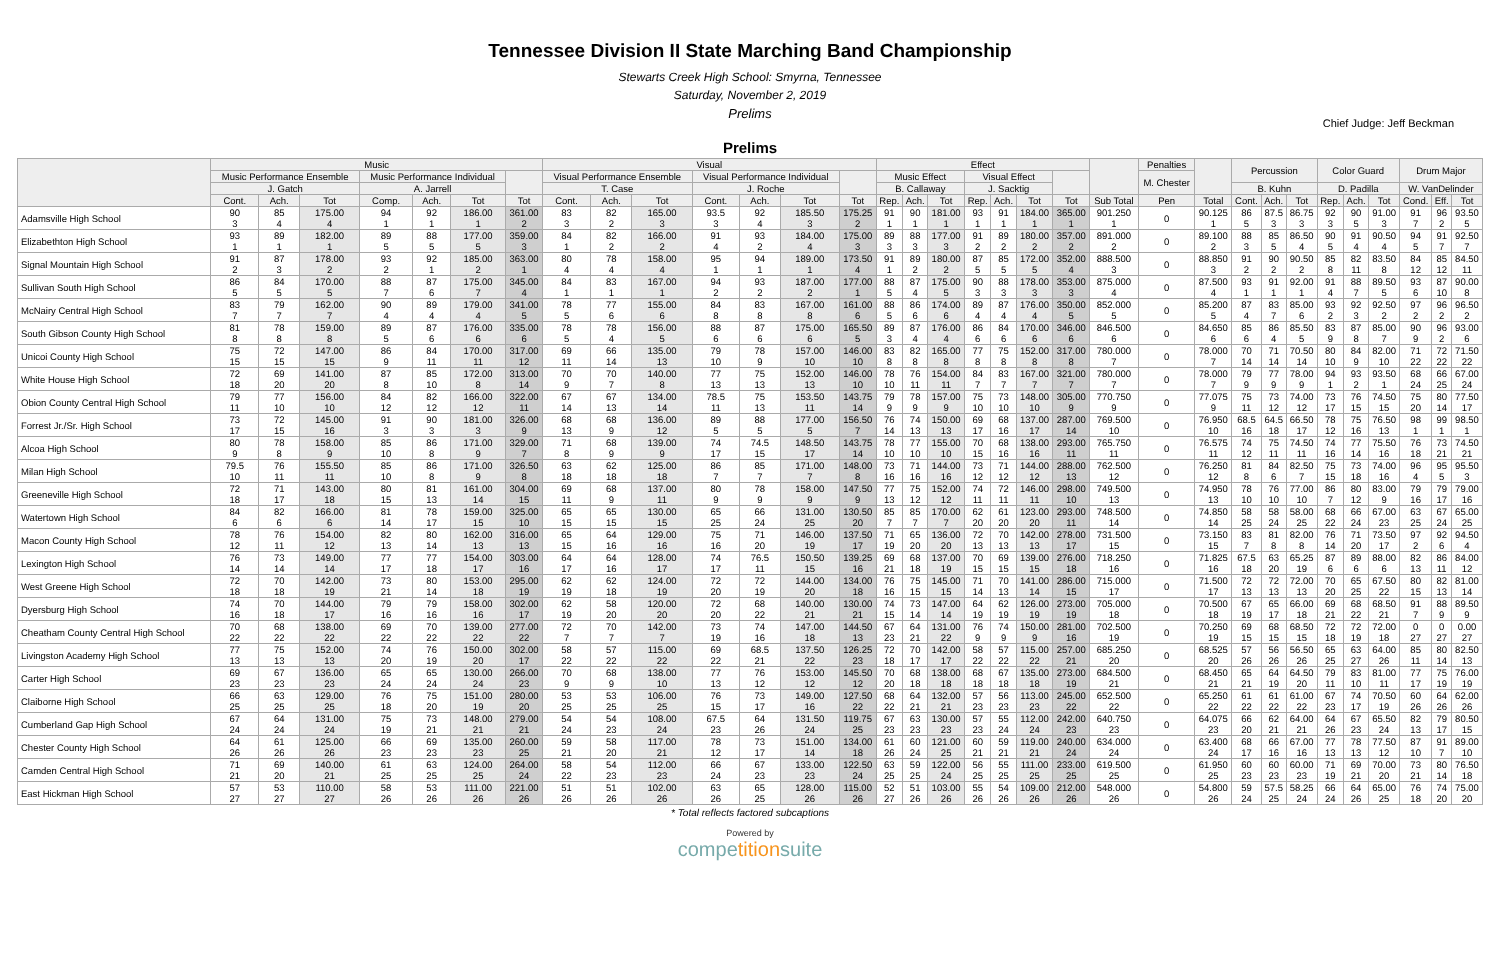Tennessee Division II State Marching Band Championship
Stewarts Creek High School: Smyrna, Tennessee
Saturday, November 2, 2019
Prelims
Chief Judge: Jeff Beckman
Prelims
| | Music | | | | | | | Visual | | | | | | | Effect | | | | | | | | Penalties | | Percussion | | | Color Guard | | | Drum Major | | |
| --- | --- | --- | --- | --- | --- | --- | --- | --- | --- | --- | --- | --- | --- | --- | --- | --- | --- | --- | --- | --- | --- | --- | --- | --- | --- | --- | --- | --- | --- | --- | --- | --- | --- |
| | Music Performance Ensemble | | | Music Performance Individual | | | | Visual Performance Ensemble | | | Visual Performance Individual | | | | Music Effect | | | Visual Effect | | | | | M. Chester | | | | | | | | | | |
| | J. Gatch | | | A. Jarrell | | | | T. Case | | | J. Roche | | | | B. Callaway | | | J. Sacktig | | | | | | | B. Kuhn | | | D. Padilla | | | W. VanDelinder | | |
| | Cont. | Ach. | Tot | Comp. | Ach. | Tot | Tot | Cont. | Ach. | Tot | Cont. | Ach. | Tot | Tot | Rep. | Ach. | Tot | Rep. | Ach. | Tot | Tot | Sub Total | Pen | Total | Cont. | Ach. | Tot | Rep. | Ach. | Tot | Cond. | Eff. | Tot |
| Adamsville High School | 90 3 | 85 4 | 175.00 4 | 94 1 | 92 1 | 186.00 1 | 361.00 2 | 83 3 | 82 2 | 165.00 3 | 93.5 3 | 92 4 | 185.50 3 | 175.25 2 | 91 1 | 90 1 | 181.00 1 | 93 1 | 91 1 | 184.00 1 | 365.00 1 | 901.250 1 | 0 | 90.125 1 | 86 5 | 87.5 3 | 86.75 3 | 92 3 | 90 5 | 91.00 3 | 91 7 | 96 2 | 93.50 5 |
| Elizabethton High School | 93 1 | 89 1 | 182.00 1 | 89 5 | 88 5 | 177.00 5 | 359.00 3 | 84 1 | 82 2 | 166.00 2 | 91 4 | 93 2 | 184.00 4 | 175.00 3 | 89 3 | 88 3 | 177.00 3 | 91 2 | 89 2 | 180.00 2 | 357.00 2 | 891.000 2 | 0 | 89.100 2 | 88 3 | 85 5 | 86.50 4 | 90 5 | 91 4 | 90.50 4 | 94 5 | 91 7 | 92.50 7 |
| Signal Mountain High School | 91 2 | 87 3 | 178.00 2 | 93 2 | 92 1 | 185.00 2 | 363.00 1 | 80 4 | 78 4 | 158.00 4 | 95 1 | 94 1 | 189.00 1 | 173.50 4 | 91 1 | 89 2 | 180.00 2 | 87 5 | 85 5 | 172.00 5 | 352.00 4 | 888.500 3 | 0 | 88.850 3 | 91 2 | 90 2 | 90.50 2 | 85 8 | 82 11 | 83.50 8 | 84 12 | 85 12 | 84.50 11 |
| Sullivan South High School | 86 5 | 84 5 | 170.00 5 | 88 7 | 87 6 | 175.00 7 | 345.00 4 | 84 1 | 83 1 | 167.00 1 | 94 2 | 93 2 | 187.00 2 | 177.00 1 | 88 5 | 87 4 | 175.00 5 | 90 3 | 88 3 | 178.00 3 | 353.00 3 | 875.000 4 | 0 | 87.500 4 | 93 1 | 91 1 | 92.00 1 | 91 4 | 88 7 | 89.50 5 | 93 6 | 87 10 | 90.00 8 |
| McNairy Central High School | 83 7 | 79 7 | 162.00 7 | 90 4 | 89 4 | 179.00 4 | 341.00 5 | 78 5 | 77 6 | 155.00 6 | 84 8 | 83 8 | 167.00 8 | 161.00 6 | 88 5 | 86 6 | 174.00 6 | 89 4 | 87 4 | 176.00 4 | 350.00 5 | 852.000 5 | 0 | 85.200 5 | 87 4 | 83 7 | 85.00 6 | 93 2 | 92 3 | 92.50 2 | 97 2 | 96 2 | 96.50 2 |
| South Gibson County High School | 81 8 | 78 8 | 159.00 8 | 89 5 | 87 6 | 176.00 6 | 335.00 6 | 78 5 | 78 4 | 156.00 5 | 88 6 | 87 6 | 175.00 6 | 165.50 5 | 89 3 | 87 4 | 176.00 4 | 86 6 | 84 6 | 170.00 6 | 346.00 6 | 846.500 6 | 0 | 84.650 6 | 85 6 | 86 4 | 85.50 5 | 83 9 | 87 8 | 85.00 7 | 90 9 | 96 2 | 93.00 6 |
| Unicoi County High School | 75 15 | 72 15 | 147.00 15 | 86 9 | 84 11 | 170.00 11 | 317.00 12 | 69 11 | 66 14 | 135.00 13 | 79 10 | 78 9 | 157.00 10 | 146.00 10 | 83 8 | 82 8 | 165.00 8 | 77 8 | 75 8 | 152.00 8 | 317.00 8 | 780.000 7 | 0 | 78.000 7 | 70 14 | 71 14 | 70.50 14 | 80 10 | 84 9 | 82.00 10 | 71 22 | 72 22 | 71.50 22 |
| White House High School | 72 18 | 69 20 | 141.00 20 | 87 8 | 85 10 | 172.00 8 | 313.00 14 | 70 9 | 70 7 | 140.00 8 | 77 13 | 75 13 | 152.00 13 | 146.00 10 | 78 10 | 76 11 | 154.00 11 | 84 7 | 83 7 | 167.00 7 | 321.00 7 | 780.000 7 | 0 | 78.000 7 | 79 9 | 77 9 | 78.00 9 | 94 1 | 93 2 | 93.50 1 | 68 24 | 66 25 | 67.00 24 |
| Obion County Central High School | 79 11 | 77 10 | 156.00 10 | 84 12 | 82 12 | 166.00 12 | 322.00 11 | 67 14 | 67 13 | 134.00 14 | 78.5 11 | 75 13 | 153.50 11 | 143.75 14 | 79 9 | 78 9 | 157.00 9 | 75 10 | 73 10 | 148.00 10 | 305.00 9 | 770.750 9 | 0 | 77.075 9 | 75 11 | 73 12 | 74.00 12 | 73 17 | 76 15 | 74.50 15 | 75 20 | 80 14 | 77.50 17 |
| Forrest Jr./Sr. High School | 73 17 | 72 15 | 145.00 16 | 91 3 | 90 3 | 181.00 3 | 326.00 9 | 68 13 | 68 9 | 136.00 12 | 89 5 | 88 5 | 177.00 5 | 156.50 7 | 76 14 | 74 13 | 150.00 13 | 69 17 | 68 16 | 137.00 17 | 287.00 14 | 769.500 10 | 0 | 76.950 10 | 68.5 16 | 64.5 18 | 66.50 17 | 78 12 | 75 16 | 76.50 13 | 98 1 | 99 1 | 98.50 1 |
| Alcoa High School | 80 9 | 78 8 | 158.00 9 | 85 10 | 86 8 | 171.00 9 | 329.00 7 | 71 8 | 68 9 | 139.00 9 | 74 17 | 74.5 15 | 148.50 17 | 143.75 14 | 78 10 | 77 10 | 155.00 10 | 70 15 | 68 16 | 138.00 16 | 293.00 11 | 765.750 11 | 0 | 76.575 11 | 74 12 | 75 11 | 74.50 11 | 74 16 | 77 14 | 75.50 16 | 76 18 | 73 21 | 74.50 21 |
| Milan High School | 79.5 10 | 76 11 | 155.50 11 | 85 10 | 86 8 | 171.00 9 | 326.50 8 | 63 18 | 62 18 | 125.00 18 | 86 7 | 85 7 | 171.00 7 | 148.00 8 | 73 16 | 71 16 | 144.00 16 | 73 12 | 71 12 | 144.00 12 | 288.00 13 | 762.500 12 | 0 | 76.250 12 | 81 8 | 84 6 | 82.50 7 | 75 15 | 73 18 | 74.00 16 | 96 4 | 95 5 | 95.50 3 |
| Greeneville High School | 72 18 | 71 17 | 143.00 18 | 80 15 | 81 13 | 161.00 14 | 304.00 15 | 69 11 | 68 9 | 137.00 11 | 80 9 | 78 9 | 158.00 9 | 147.50 9 | 77 13 | 75 12 | 152.00 12 | 74 11 | 72 11 | 146.00 11 | 298.00 10 | 749.500 13 | 0 | 74.950 13 | 78 10 | 76 10 | 77.00 10 | 86 7 | 80 12 | 83.00 9 | 79 16 | 79 17 | 79.00 16 |
| Watertown High School | 84 6 | 82 6 | 166.00 6 | 81 14 | 78 17 | 159.00 15 | 325.00 10 | 65 15 | 65 15 | 130.00 15 | 65 25 | 66 24 | 131.00 25 | 130.50 20 | 85 7 | 85 7 | 170.00 7 | 62 20 | 61 20 | 123.00 20 | 293.00 11 | 748.500 14 | 0 | 74.850 14 | 58 25 | 58 24 | 58.00 25 | 68 22 | 66 24 | 67.00 23 | 63 25 | 67 24 | 65.00 25 |
| Macon County High School | 78 12 | 76 11 | 154.00 12 | 82 13 | 80 14 | 162.00 13 | 316.00 13 | 65 15 | 64 16 | 129.00 16 | 75 16 | 71 20 | 146.00 19 | 137.50 17 | 71 19 | 65 20 | 136.00 20 | 72 13 | 70 13 | 142.00 13 | 278.00 17 | 731.500 15 | 0 | 73.150 15 | 83 7 | 81 8 | 82.00 8 | 76 14 | 71 20 | 73.50 17 | 97 2 | 92 6 | 94.50 4 |
| Lexington High School | 76 14 | 73 14 | 149.00 14 | 77 17 | 77 18 | 154.00 17 | 303.00 16 | 64 17 | 64 16 | 128.00 17 | 74 17 | 76.5 11 | 150.50 15 | 139.25 16 | 69 21 | 68 18 | 137.00 19 | 70 15 | 69 15 | 139.00 15 | 276.00 18 | 718.250 16 | 0 | 71.825 16 | 67.5 18 | 63 20 | 65.25 19 | 87 6 | 89 6 | 88.00 6 | 82 13 | 86 11 | 84.00 12 |
| West Greene High School | 72 18 | 70 18 | 142.00 19 | 73 21 | 80 14 | 153.00 18 | 295.00 19 | 62 19 | 62 18 | 124.00 19 | 72 20 | 72 19 | 144.00 20 | 134.00 18 | 76 16 | 75 15 | 145.00 15 | 71 14 | 70 13 | 141.00 14 | 286.00 15 | 715.000 17 | 0 | 71.500 17 | 72 13 | 72 13 | 72.00 13 | 70 20 | 65 25 | 67.50 22 | 80 15 | 82 13 | 81.00 14 |
| Dyersburg High School | 74 16 | 70 18 | 144.00 17 | 79 16 | 79 16 | 158.00 16 | 302.00 17 | 62 19 | 58 20 | 120.00 20 | 72 20 | 68 22 | 140.00 21 | 130.00 21 | 74 15 | 73 14 | 147.00 14 | 64 19 | 62 19 | 126.00 19 | 273.00 19 | 705.000 18 | 0 | 70.500 18 | 67 19 | 65 17 | 66.00 18 | 69 21 | 68 22 | 68.50 21 | 91 7 | 88 9 | 89.50 9 |
| Cheatham County Central High School | 70 22 | 68 22 | 138.00 22 | 69 22 | 70 22 | 139.00 22 | 277.00 22 | 72 7 | 70 7 | 142.00 7 | 73 19 | 74 16 | 147.00 18 | 144.50 13 | 67 23 | 64 21 | 131.00 22 | 76 9 | 74 9 | 150.00 9 | 281.00 16 | 702.500 19 | 0 | 70.250 19 | 69 15 | 68 15 | 68.50 15 | 72 18 | 72 19 | 72.00 18 | 0 27 | 0 27 | 0.00 27 |
| Livingston Academy High School | 77 13 | 75 13 | 152.00 13 | 74 20 | 76 19 | 150.00 20 | 302.00 17 | 58 22 | 57 22 | 115.00 22 | 69 22 | 68.5 21 | 137.50 22 | 126.25 23 | 72 18 | 70 17 | 142.00 17 | 58 22 | 57 22 | 115.00 22 | 257.00 21 | 685.250 20 | 0 | 68.525 20 | 57 26 | 56 26 | 56.50 26 | 65 25 | 63 27 | 64.00 26 | 85 11 | 80 14 | 82.50 13 |
| Carter High School | 69 23 | 67 23 | 136.00 23 | 65 24 | 65 24 | 130.00 24 | 266.00 23 | 70 9 | 68 9 | 138.00 10 | 77 13 | 76 12 | 153.00 12 | 145.50 12 | 70 20 | 68 18 | 138.00 18 | 68 18 | 67 18 | 135.00 18 | 273.00 19 | 684.500 21 | 0 | 68.450 21 | 65 21 | 64 19 | 64.50 20 | 79 11 | 83 10 | 81.00 11 | 77 17 | 75 19 | 76.00 19 |
| Claiborne High School | 66 25 | 63 25 | 129.00 25 | 76 18 | 75 20 | 151.00 19 | 280.00 20 | 53 25 | 53 25 | 106.00 25 | 76 15 | 73 17 | 149.00 16 | 127.50 22 | 68 22 | 64 21 | 132.00 21 | 57 23 | 56 23 | 113.00 23 | 245.00 22 | 652.500 22 | 0 | 65.250 22 | 61 22 | 61 22 | 61.00 22 | 67 23 | 74 17 | 70.50 19 | 60 26 | 64 26 | 62.00 26 |
| Cumberland Gap High School | 67 24 | 64 24 | 131.00 24 | 75 19 | 73 21 | 148.00 21 | 279.00 21 | 54 24 | 54 23 | 108.00 24 | 67.5 23 | 64 26 | 131.50 24 | 119.75 25 | 67 23 | 63 23 | 130.00 23 | 57 23 | 55 24 | 112.00 24 | 242.00 23 | 640.750 23 | 0 | 64.075 23 | 66 20 | 62 21 | 64.00 21 | 64 26 | 67 23 | 65.50 24 | 82 13 | 79 17 | 80.50 15 |
| Chester County High School | 64 26 | 61 26 | 125.00 26 | 66 23 | 69 23 | 135.00 23 | 260.00 25 | 59 21 | 58 20 | 117.00 21 | 78 12 | 73 17 | 151.00 14 | 134.00 18 | 61 26 | 60 24 | 121.00 25 | 60 21 | 59 21 | 119.00 21 | 240.00 24 | 634.000 24 | 0 | 63.400 24 | 68 17 | 66 16 | 67.00 16 | 77 13 | 78 13 | 77.50 12 | 87 10 | 91 7 | 89.00 10 |
| Camden Central High School | 71 21 | 69 20 | 140.00 21 | 61 25 | 63 25 | 124.00 25 | 264.00 24 | 58 22 | 54 23 | 112.00 23 | 66 24 | 67 23 | 133.00 23 | 122.50 24 | 63 25 | 59 25 | 122.00 24 | 56 25 | 55 25 | 111.00 25 | 233.00 25 | 619.500 25 | 0 | 61.950 25 | 60 23 | 60 23 | 60.00 23 | 71 19 | 69 21 | 70.00 20 | 73 21 | 80 14 | 76.50 18 |
| East Hickman High School | 57 27 | 53 27 | 110.00 27 | 58 26 | 53 26 | 111.00 26 | 221.00 26 | 51 26 | 51 26 | 102.00 26 | 63 26 | 65 25 | 128.00 26 | 115.00 26 | 52 27 | 51 26 | 103.00 26 | 55 26 | 54 26 | 109.00 26 | 212.00 26 | 548.000 26 | 0 | 54.800 26 | 59 24 | 57.5 25 | 58.25 24 | 66 24 | 64 26 | 65.00 25 | 76 18 | 74 20 | 75.00 20 |
* Total reflects factored subcaptions
Powered by
competitionsuite